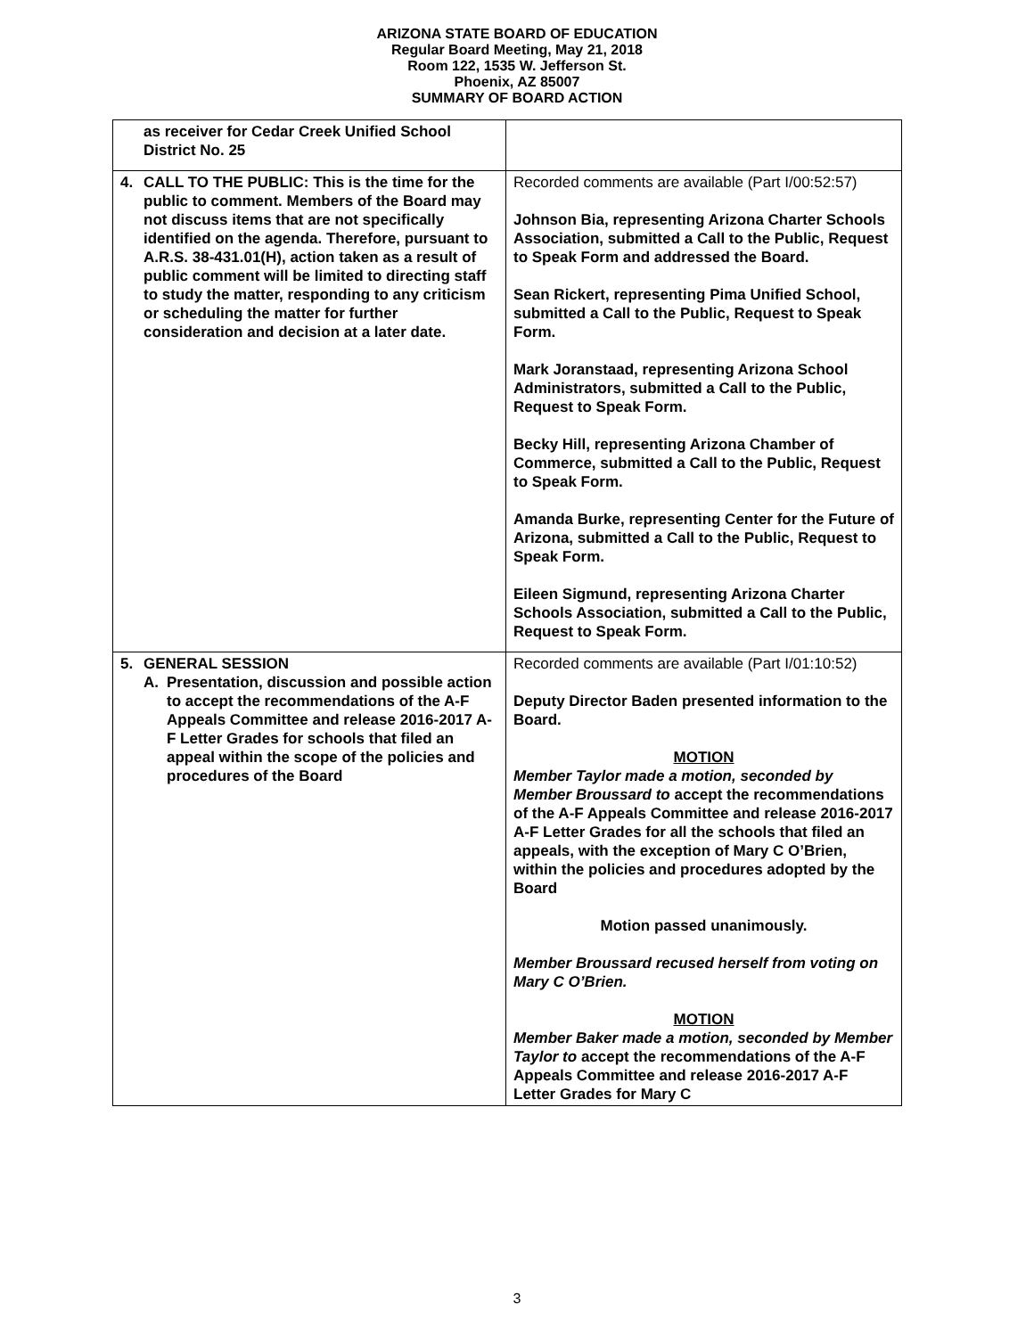ARIZONA STATE BOARD OF EDUCATION
Regular Board Meeting, May 21, 2018
Room 122, 1535 W. Jefferson St.
Phoenix, AZ 85007
SUMMARY OF BOARD ACTION
| as receiver for Cedar Creek Unified School District No. 25 | |
| 4. CALL TO THE PUBLIC: This is the time for the public to comment. Members of the Board may not discuss items that are not specifically identified on the agenda. Therefore, pursuant to A.R.S. 38-431.01(H), action taken as a result of public comment will be limited to directing staff to study the matter, responding to any criticism or scheduling the matter for further consideration and decision at a later date. | Recorded comments are available (Part I/00:52:57) Johnson Bia, representing Arizona Charter Schools Association, submitted a Call to the Public, Request to Speak Form and addressed the Board. Sean Rickert, representing Pima Unified School, submitted a Call to the Public, Request to Speak Form. Mark Joranstaad, representing Arizona School Administrators, submitted a Call to the Public, Request to Speak Form. Becky Hill, representing Arizona Chamber of Commerce, submitted a Call to the Public, Request to Speak Form. Amanda Burke, representing Center for the Future of Arizona, submitted a Call to the Public, Request to Speak Form. Eileen Sigmund, representing Arizona Charter Schools Association, submitted a Call to the Public, Request to Speak Form. |
| 5. GENERAL SESSION A. Presentation, discussion and possible action to accept the recommendations of the A-F Appeals Committee and release 2016-2017 A-F Letter Grades for schools that filed an appeal within the scope of the policies and procedures of the Board | Recorded comments are available (Part I/01:10:52) Deputy Director Baden presented information to the Board. MOTION Member Taylor made a motion, seconded by Member Broussard to accept the recommendations of the A-F Appeals Committee and release 2016-2017 A-F Letter Grades for all the schools that filed an appeals, with the exception of Mary C O’Brien, within the policies and procedures adopted by the Board Motion passed unanimously. Member Broussard recused herself from voting on Mary C O’Brien. MOTION Member Baker made a motion, seconded by Member Taylor to accept the recommendations of the A-F Appeals Committee and release 2016-2017 A-F Letter Grades for Mary C |
3